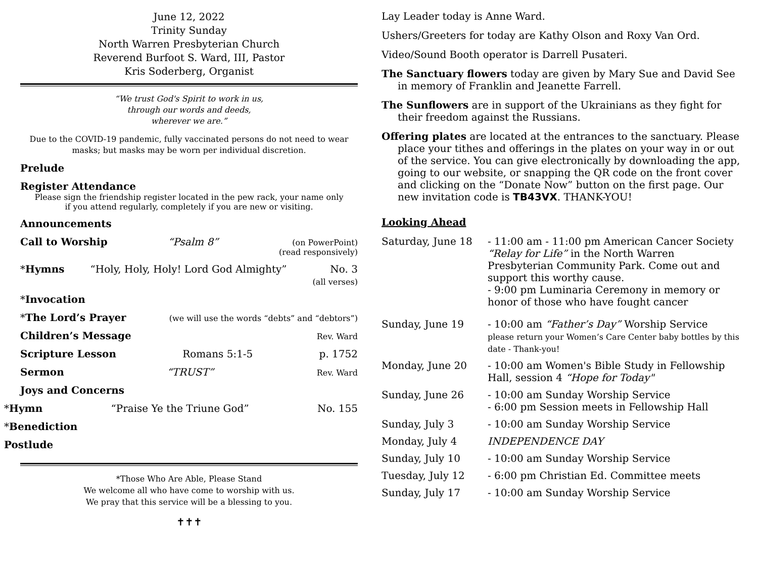June 12, 2022
Trinity Sunday
North Warren Presbyterian Church
Reverend Burfoot S. Ward, III, Pastor
Kris Soderberg, Organist
“We trust God's Spirit to work in us,
through our words and deeds,
wherever we are.”
Due to the COVID-19 pandemic, fully vaccinated persons do not need to wear masks; but masks may be worn per individual discretion.
Prelude
Register Attendance
Please sign the friendship register located in the pew rack, your name only
if you attend regularly, completely if you are new or visiting.
Announcements
Call to Worship “Psalm 8” (on PowerPoint)
(read responsively)
*Hymns “Holy, Holy, Holy! Lord God Almighty” No. 3
(all verses)
*Invocation
*The Lord’s Prayer (we will use the words “debts” and “debtors”)
Children’s Message Rev. Ward
Scripture Lesson Romans 5:1-5 p. 1752
Sermon “TRUST” Rev. Ward
Joys and Concerns
*Hymn “Praise Ye the Triune God” No. 155
*Benediction
Postlude
*Those Who Are Able, Please Stand
We welcome all who have come to worship with us.
We pray that this service will be a blessing to you.
✝✝✝
Lay Leader today is Anne Ward.
Ushers/Greeters for today are Kathy Olson and Roxy Van Ord.
Video/Sound Booth operator is Darrell Pusateri.
The Sanctuary flowers today are given by Mary Sue and David See in memory of Franklin and Jeanette Farrell.
The Sunflowers are in support of the Ukrainians as they fight for their freedom against the Russians.
Offering plates are located at the entrances to the sanctuary. Please place your tithes and offerings in the plates on your way in or out of the service. You can give electronically by downloading the app, going to our website, or snapping the QR code on the front cover and clicking on the “Donate Now” button on the first page. Our new invitation code is TB43VX. THANK-YOU!
Looking Ahead
Saturday, June 18 - 11:00 am - 11:00 pm American Cancer Society “Relay for Life” in the North Warren Presbyterian Community Park. Come out and support this worthy cause.
- 9:00 pm Luminaria Ceremony in memory or honor of those who have fought cancer
Sunday, June 19 - 10:00 am “Father’s Day” Worship Service
please return your Women’s Care Center baby bottles by this date - Thank-you!
Monday, June 20 - 10:00 am Women's Bible Study in Fellowship Hall, session 4 “Hope for Today"
Sunday, June 26 - 10:00 am Sunday Worship Service
- 6:00 pm Session meets in Fellowship Hall
Sunday, July 3 - 10:00 am Sunday Worship Service
Monday, July 4 INDEPENDENCE DAY
Sunday, July 10 - 10:00 am Sunday Worship Service
Tuesday, July 12 - 6:00 pm Christian Ed. Committee meets
Sunday, July 17 - 10:00 am Sunday Worship Service